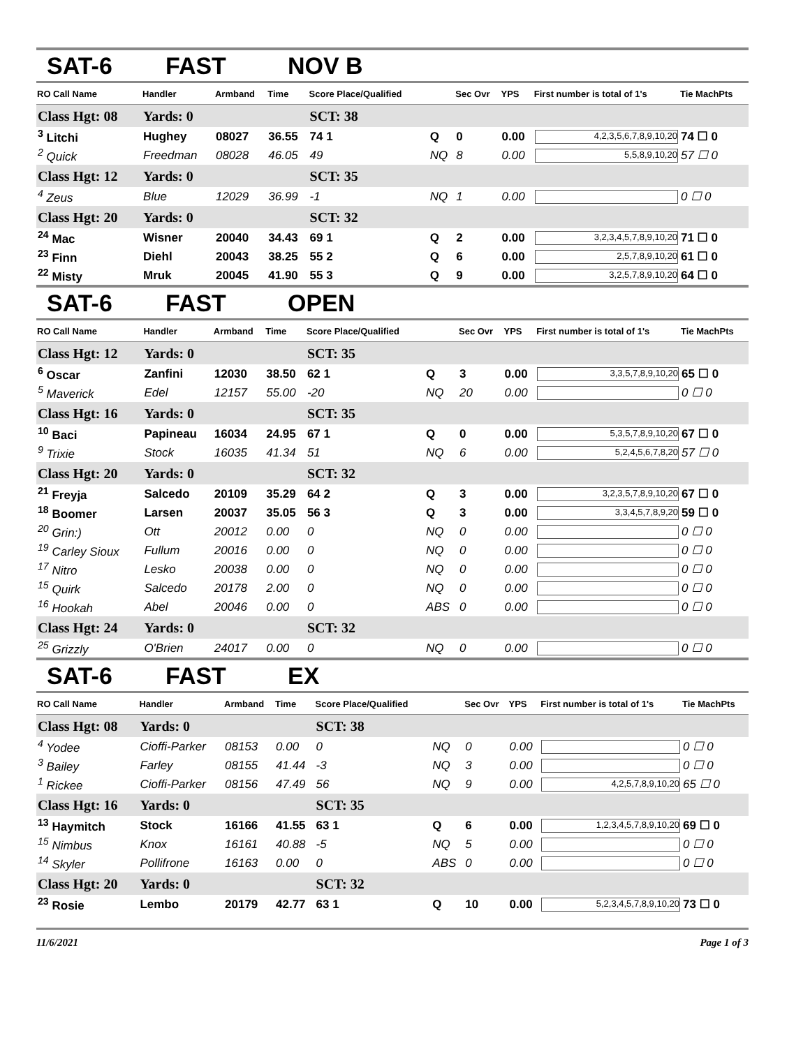SAT-6 FAST NOV B
| RO Call Name | Handler | Armband | Time | Score Place/Qualified | | Sec Ovr | YPS | First number is total of 1's | Tie MachPts |
| --- | --- | --- | --- | --- | --- | --- | --- | --- | --- |
| Class Hgt: 08 | Yards: 0 | | | SCT: 38 | | | | | |
| <sup>3</sup> Litchi | Hughey | 08027 | 36.55 | 74 1 | Q | 0 | 0.00 | 4,2,3,5,6,7,8,9,10,20 | 74 ☐ 0 |
| <sup>2</sup> Quick | Freedman | 08028 | 46.05 | 49 | NQ | 8 | 0.00 | 5,5,8,9,10,20 | 57 ☐ 0 |
| Class Hgt: 12 | Yards: 0 | | | SCT: 35 | | | | | |
| <sup>4</sup> Zeus | Blue | 12029 | 36.99 | -1 | NQ | 1 | 0.00 | | 0 ☐ 0 |
| Class Hgt: 20 | Yards: 0 | | | SCT: 32 | | | | | |
| <sup>24</sup> Mac | Wisner | 20040 | 34.43 | 69 1 | Q | 2 | 0.00 | 3,2,3,4,5,7,8,9,10,20 | 71 ☐ 0 |
| <sup>23</sup> Finn | Diehl | 20043 | 38.25 | 55 2 | Q | 6 | 0.00 | 2,5,7,8,9,10,20 | 61 ☐ 0 |
| <sup>22</sup> Misty | Mruk | 20045 | 41.90 | 55 3 | Q | 9 | 0.00 | 3,2,5,7,8,9,10,20 | 64 ☐ 0 |
SAT-6 FAST OPEN
| RO Call Name | Handler | Armband | Time | Score Place/Qualified | | Sec Ovr | YPS | First number is total of 1's | Tie MachPts |
| --- | --- | --- | --- | --- | --- | --- | --- | --- | --- |
| Class Hgt: 12 | Yards: 0 | | | SCT: 35 | | | | | |
| <sup>6</sup> Oscar | Zanfini | 12030 | 38.50 | 62 1 | Q | 3 | 0.00 | 3,3,5,7,8,9,10,20 | 65 ☐ 0 |
| <sup>5</sup> Maverick | Edel | 12157 | 55.00 | -20 | NQ | 20 | 0.00 | | 0 ☐ 0 |
| Class Hgt: 16 | Yards: 0 | | | SCT: 35 | | | | | |
| <sup>10</sup> Baci | Papineau | 16034 | 24.95 | 67 1 | Q | 0 | 0.00 | 5,3,5,7,8,9,10,20 | 67 ☐ 0 |
| <sup>9</sup> Trixie | Stock | 16035 | 41.34 | 51 | NQ | 6 | 0.00 | 5,2,4,5,6,7,8,20 | 57 ☐ 0 |
| Class Hgt: 20 | Yards: 0 | | | SCT: 32 | | | | | |
| <sup>21</sup> Freyja | Salcedo | 20109 | 35.29 | 64 2 | Q | 3 | 0.00 | 3,2,3,5,7,8,9,10,20 | 67 ☐ 0 |
| <sup>18</sup> Boomer | Larsen | 20037 | 35.05 | 56 3 | Q | 3 | 0.00 | 3,3,4,5,7,8,9,20 | 59 ☐ 0 |
| <sup>20</sup> Grin:) | Ott | 20012 | 0.00 | 0 | NQ | 0 | 0.00 | | 0 ☐ 0 |
| <sup>19</sup> Carley Sioux | Fullum | 20016 | 0.00 | 0 | NQ | 0 | 0.00 | | 0 ☐ 0 |
| <sup>17</sup> Nitro | Lesko | 20038 | 0.00 | 0 | NQ | 0 | 0.00 | | 0 ☐ 0 |
| <sup>15</sup> Quirk | Salcedo | 20178 | 2.00 | 0 | NQ | 0 | 0.00 | | 0 ☐ 0 |
| <sup>16</sup> Hookah | Abel | 20046 | 0.00 | 0 | ABS | 0 | 0.00 | | 0 ☐ 0 |
| Class Hgt: 24 | Yards: 0 | | | SCT: 32 | | | | | |
| <sup>25</sup> Grizzly | O'Brien | 24017 | 0.00 | 0 | NQ | 0 | 0.00 | | 0 ☐ 0 |
SAT-6 FAST EX
| RO Call Name | Handler | Armband | Time | Score Place/Qualified | | Sec Ovr | YPS | First number is total of 1's | Tie MachPts |
| --- | --- | --- | --- | --- | --- | --- | --- | --- | --- |
| Class Hgt: 08 | Yards: 0 | | | SCT: 38 | | | | | |
| <sup>4</sup> Yodee | Cioffi-Parker | 08153 | 0.00 | 0 | NQ | 0 | 0.00 | | 0 ☐ 0 |
| <sup>3</sup> Bailey | Farley | 08155 | 41.44 | -3 | NQ | 3 | 0.00 | | 0 ☐ 0 |
| <sup>1</sup> Rickee | Cioffi-Parker | 08156 | 47.49 | 56 | NQ | 9 | 0.00 | 4,2,5,7,8,9,10,20 | 65 ☐ 0 |
| Class Hgt: 16 | Yards: 0 | | | SCT: 35 | | | | | |
| <sup>13</sup> Haymitch | Stock | 16166 | 41.55 | 63 1 | Q | 6 | 0.00 | 1,2,3,4,5,7,8,9,10,20 | 69 ☐ 0 |
| <sup>15</sup> Nimbus | Knox | 16161 | 40.88 | -5 | NQ | 5 | 0.00 | | 0 ☐ 0 |
| <sup>14</sup> Skyler | Pollifrone | 16163 | 0.00 | 0 | ABS | 0 | 0.00 | | 0 ☐ 0 |
| Class Hgt: 20 | Yards: 0 | | | SCT: 32 | | | | | |
| <sup>23</sup> Rosie | Lembo | 20179 | 42.77 | 63 1 | Q | 10 | 0.00 | 5,2,3,4,5,7,8,9,10,20 | 73 ☐ 0 |
11/6/2021 Page 1 of 3